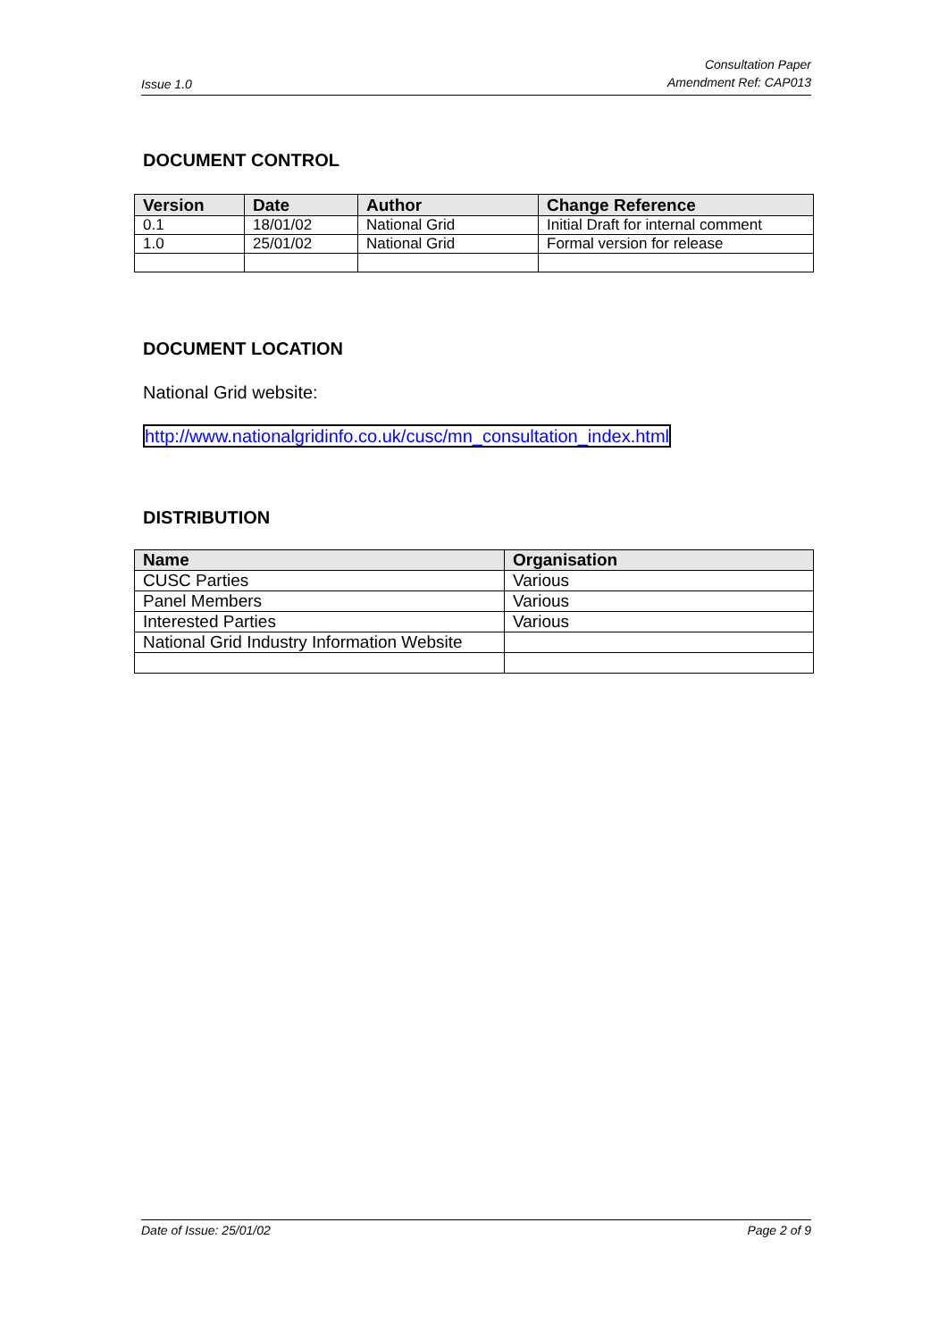Issue 1.0 Consultation Paper
Amendment Ref: CAP013
DOCUMENT CONTROL
| Version | Date | Author | Change Reference |
| --- | --- | --- | --- |
| 0.1 | 18/01/02 | National Grid | Initial Draft for internal comment |
| 1.0 | 25/01/02 | National Grid | Formal version for release |
DOCUMENT LOCATION
National Grid website:
http://www.nationalgridinfo.co.uk/cusc/mn_consultation_index.html
DISTRIBUTION
| Name | Organisation |
| --- | --- |
| CUSC Parties | Various |
| Panel Members | Various |
| Interested Parties | Various |
| National Grid Industry Information Website | |
Date of Issue: 25/01/02 Page 2 of 9